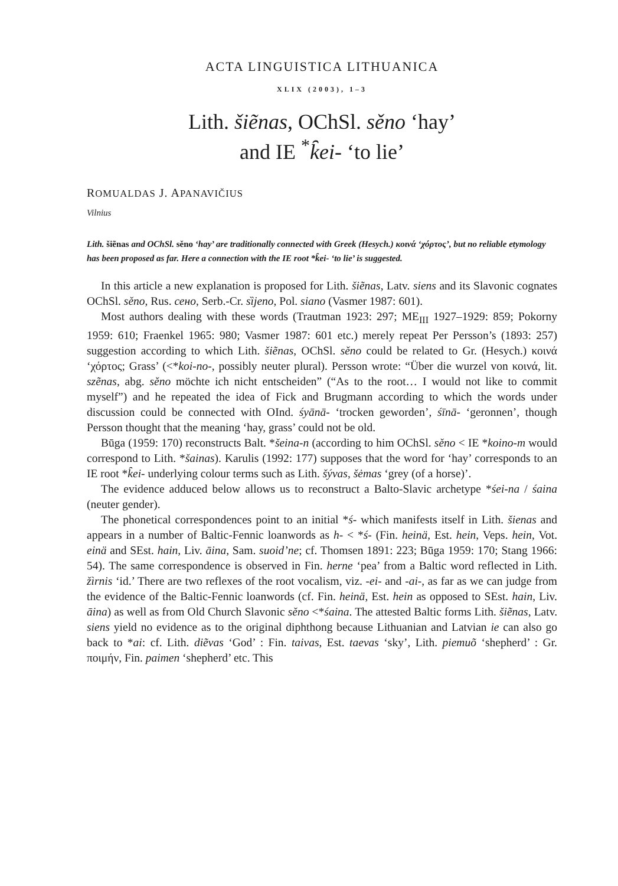ACTA LINGUISTICA LITHUANICA
XLIX (2003), 1–3
Lith. šiẽnas, OChSl. sěno ‘hay’
and IE <sup>*</sup>k̑ei- ‘to lie’
ROMUALDAS J. APANAVIČIUS
Vilnius
Lith. šiẽnas and OChSl. sěno ‘hay’ are traditionally connected with Greek (Hesych.) κοινά ‘χόρτος’, but no reliable etymology has been proposed as far. Here a connection with the IE root *k̑ei- ‘to lie’ is suggested.
In this article a new explanation is proposed for Lith. šiẽnas, Latv. siens and its Slavonic cognates OChSl. sěno, Rus. сено, Serb.-Cr. sȉjeno, Pol. siano (Vasmer 1987: 601).
Most authors dealing with these words (Trautman 1923: 297; ME<sub>III</sub> 1927–1929: 859; Pokorny 1959: 610; Fraenkel 1965: 980; Vasmer 1987: 601 etc.) merely repeat Per Persson’s (1893: 257) suggestion according to which Lith. šiẽnas, OChSl. sěno could be related to Gr. (Hesych.) κοινά ‘χόρτος; Grass’ (<*koi-no-, possibly neuter plural). Persson wrote: “Über die wurzel von κοινά, lit. szẽnas, abg. sěno möchte ich nicht entscheiden” (“As to the root… I would not like to commit myself”) and he repeated the idea of Fick and Brugmann according to which the words under discussion could be connected with OInd. śyānā- ‘trocken geworden’, śīnā- ‘geronnen’, though Persson thought that the meaning ‘hay, grass’ could not be old.
Būga (1959: 170) reconstructs Balt. *šeina-n (according to him OChSl. sěno < IE *koino-m would correspond to Lith. *šainas). Karulis (1992: 177) supposes that the word for ‘hay’ corresponds to an IE root *k̑ei- underlying colour terms such as Lith. šývas, šėmas ‘grey (of a horse)’.
The evidence adduced below allows us to reconstruct a Balto-Slavic archetype *śei-na / śaina (neuter gender).
The phonetical correspondences point to an initial *ś- which manifests itself in Lith. šienas and appears in a number of Baltic-Fennic loanwords as h- < *ś- (Fin. heinä, Est. hein, Veps. hein, Vot. einä and SEst. hain, Liv. āina, Sam. suoid’ne; cf. Thomsen 1891: 223; Būga 1959: 170; Stang 1966: 54). The same correspondence is observed in Fin. herne ‘pea’ from a Baltic word reflected in Lith. žìrnis ‘id.’ There are two reflexes of the root vocalism, viz. -ei- and -ai-, as far as we can judge from the evidence of the Baltic-Fennic loanwords (cf. Fin. heinä, Est. hein as opposed to SEst. hain, Liv. āina) as well as from Old Church Slavonic sěno <*śaina. The attested Baltic forms Lith. šiẽnas, Latv. siens yield no evidence as to the original diphthong because Lithuanian and Latvian ie can also go back to *ai: cf. Lith. diẽvas ‘God’ : Fin. taivas, Est. taevas ‘sky’, Lith. piemuõ ‘shepherd’ : Gr. ποιμήν, Fin. paimen ‘shepherd’ etc. This